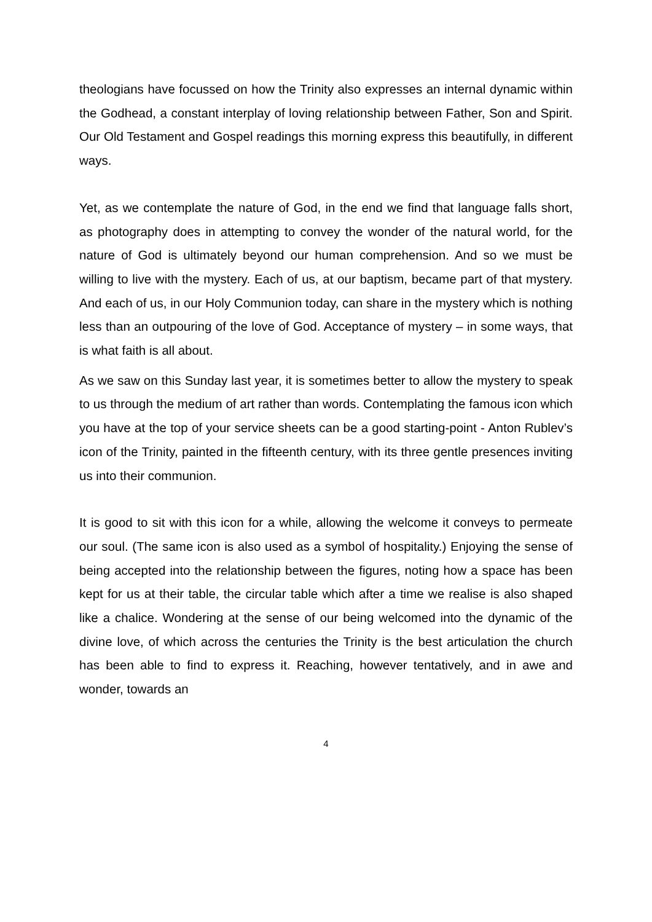theologians have focussed on how the Trinity also expresses an internal dynamic within the Godhead, a constant interplay of loving relationship between Father, Son and Spirit. Our Old Testament and Gospel readings this morning express this beautifully, in different ways.
Yet, as we contemplate the nature of God, in the end we find that language falls short, as photography does in attempting to convey the wonder of the natural world, for the nature of God is ultimately beyond our human comprehension. And so we must be willing to live with the mystery. Each of us, at our baptism, became part of that mystery. And each of us, in our Holy Communion today, can share in the mystery which is nothing less than an outpouring of the love of God. Acceptance of mystery – in some ways, that is what faith is all about.
As we saw on this Sunday last year, it is sometimes better to allow the mystery to speak to us through the medium of art rather than words. Contemplating the famous icon which you have at the top of your service sheets can be a good starting-point - Anton Rublev’s icon of the Trinity, painted in the fifteenth century, with its three gentle presences inviting us into their communion.
It is good to sit with this icon for a while, allowing the welcome it conveys to permeate our soul. (The same icon is also used as a symbol of hospitality.) Enjoying the sense of being accepted into the relationship between the figures, noting how a space has been kept for us at their table, the circular table which after a time we realise is also shaped like a chalice. Wondering at the sense of our being welcomed into the dynamic of the divine love, of which across the centuries the Trinity is the best articulation the church has been able to find to express it. Reaching, however tentatively, and in awe and wonder, towards an
4